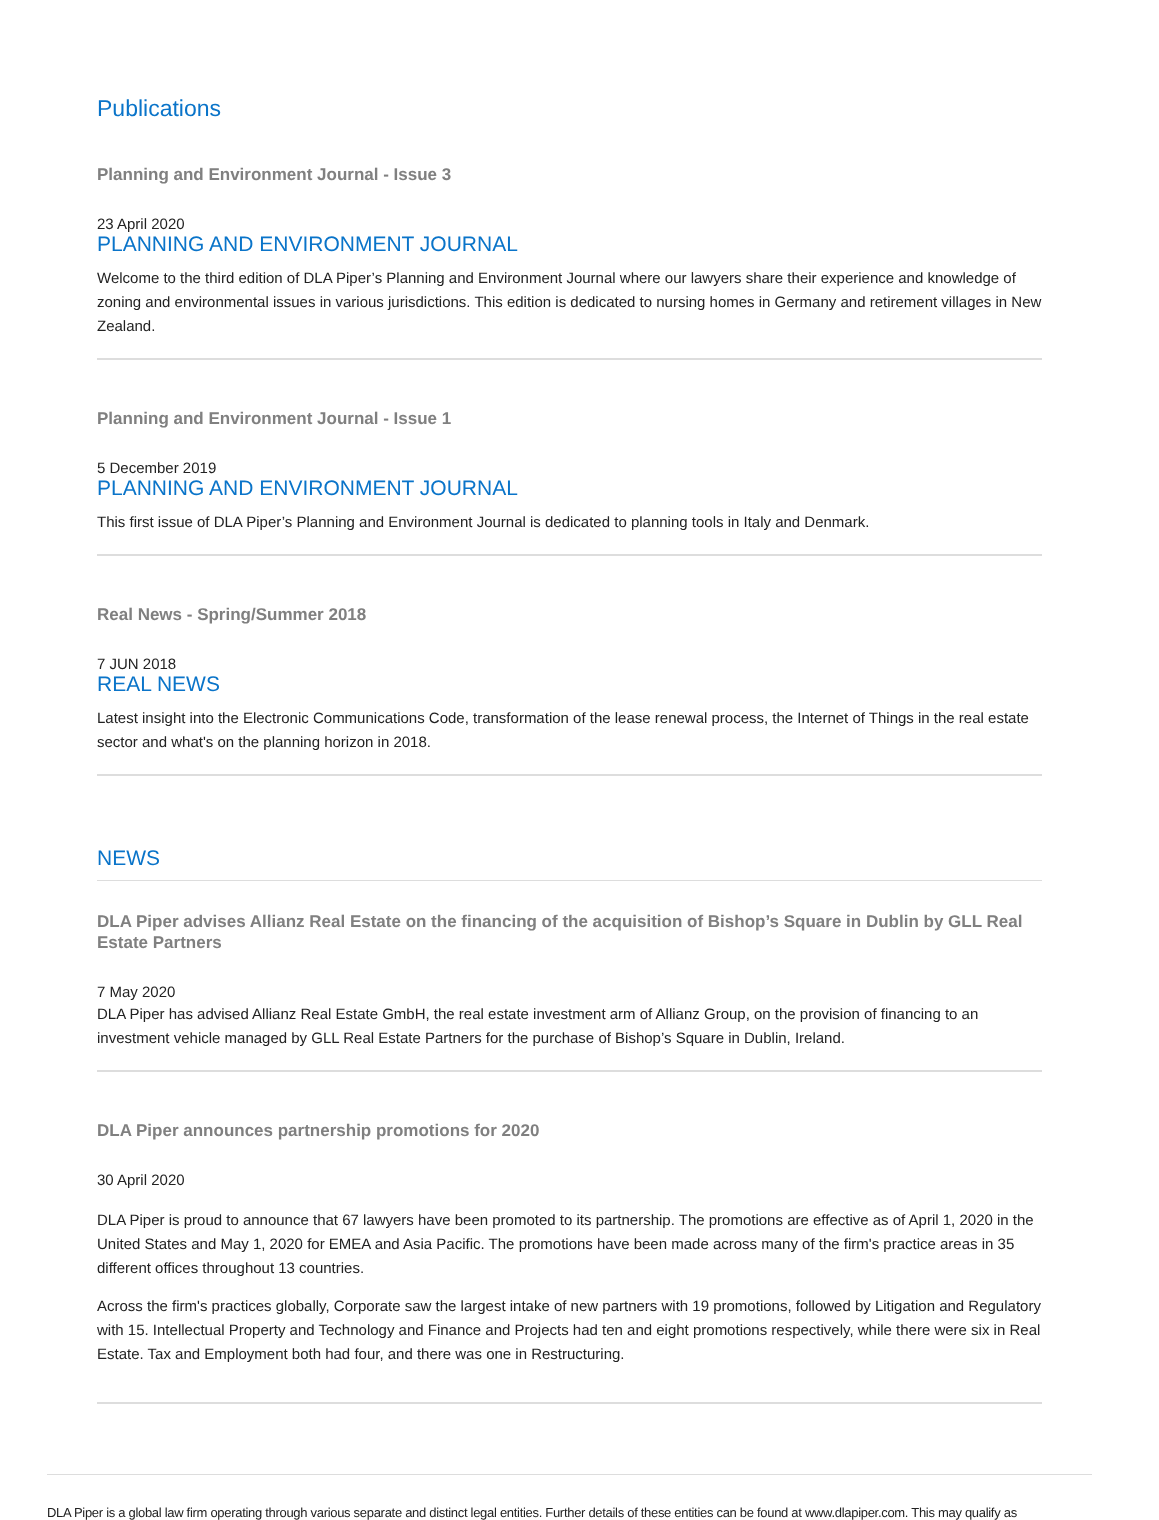Publications
Planning and Environment Journal - Issue 3
23 April 2020
PLANNING AND ENVIRONMENT JOURNAL
Welcome to the third edition of DLA Piper’s Planning and Environment Journal where our lawyers share their experience and knowledge of zoning and environmental issues in various jurisdictions. This edition is dedicated to nursing homes in Germany and retirement villages in New Zealand.
Planning and Environment Journal - Issue 1
5 December 2019
PLANNING AND ENVIRONMENT JOURNAL
This first issue of DLA Piper’s Planning and Environment Journal is dedicated to planning tools in Italy and Denmark.
Real News - Spring/Summer 2018
7 JUN 2018
REAL NEWS
Latest insight into the Electronic Communications Code, transformation of the lease renewal process, the Internet of Things in the real estate sector and what's on the planning horizon in 2018.
NEWS
DLA Piper advises Allianz Real Estate on the financing of the acquisition of Bishop’s Square in Dublin by GLL Real Estate Partners
7 May 2020
DLA Piper has advised Allianz Real Estate GmbH, the real estate investment arm of Allianz Group, on the provision of financing to an investment vehicle managed by GLL Real Estate Partners for the purchase of Bishop’s Square in Dublin, Ireland.
DLA Piper announces partnership promotions for 2020
30 April 2020
DLA Piper is proud to announce that 67 lawyers have been promoted to its partnership. The promotions are effective as of April 1, 2020 in the United States and May 1, 2020 for EMEA and Asia Pacific. The promotions have been made across many of the firm's practice areas in 35 different offices throughout 13 countries.
Across the firm's practices globally, Corporate saw the largest intake of new partners with 19 promotions, followed by Litigation and Regulatory with 15. Intellectual Property and Technology and Finance and Projects had ten and eight promotions respectively, while there were six in Real Estate. Tax and Employment both had four, and there was one in Restructuring.
DLA Piper is a global law firm operating through various separate and distinct legal entities. Further details of these entities can be found at www.dlapiper.com. This may qualify as